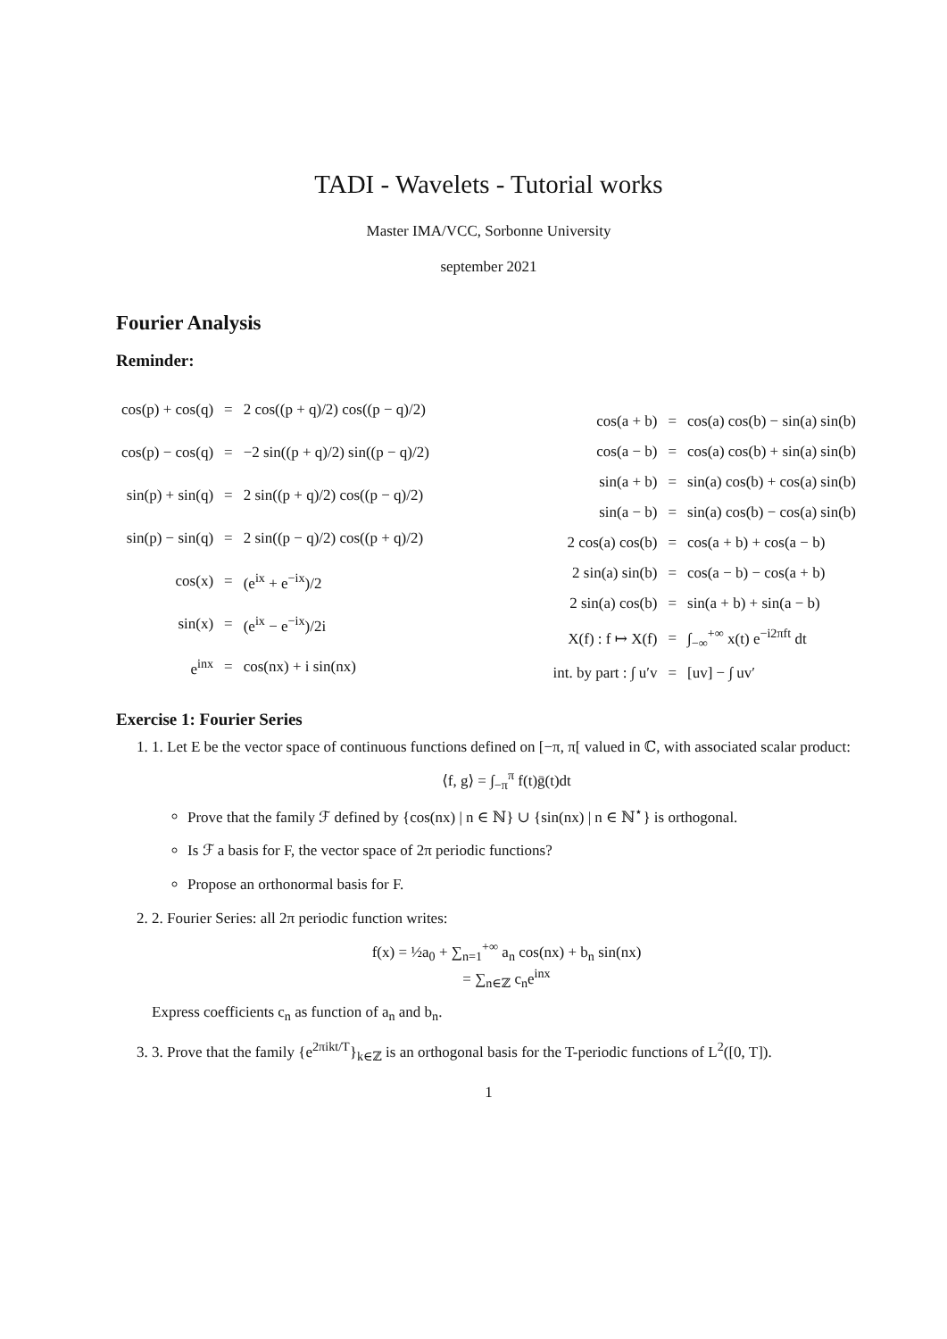TADI - Wavelets - Tutorial works
Master IMA/VCC, Sorbonne University
september 2021
Fourier Analysis
Reminder:
| cos(p) + cos(q) | = | 2 cos((p + q)/2) cos((p − q)/2) |
| cos(p) − cos(q) | = | −2 sin((p + q)/2) sin((p − q)/2) |
| sin(p) + sin(q) | = | 2 sin((p + q)/2) cos((p − q)/2) |
| sin(p) − sin(q) | = | 2 sin((p − q)/2) cos((p + q)/2) |
| cos(x) | = | (e<sup>ix</sup> + e<sup>−ix</sup>)/2 |
| sin(x) | = | (e<sup>ix</sup> − e<sup>−ix</sup>)/2i |
| e<sup>inx</sup> | = | cos(nx) + i sin(nx) |
| cos(a + b) | = | cos(a) cos(b) − sin(a) sin(b) |
| cos(a − b) | = | cos(a) cos(b) + sin(a) sin(b) |
| sin(a + b) | = | sin(a) cos(b) + cos(a) sin(b) |
| sin(a − b) | = | sin(a) cos(b) − cos(a) sin(b) |
| 2 cos(a) cos(b) | = | cos(a + b) + cos(a − b) |
| 2 sin(a) sin(b) | = | cos(a − b) − cos(a + b) |
| 2 sin(a) cos(b) | = | sin(a + b) + sin(a − b) |
| X(f) : f ↦ X(f) | = | ∫<sub>−∞</sub><sup>+∞</sup> x(t) e<sup>−i2πft</sup> dt |
| int. by part : ∫ u′v | = | [uv] − ∫ uv′ |
Exercise 1: Fourier Series
1. 1. Let E be the vector space of continuous functions defined on [−π, π[ valued in ℂ, with associated scalar product:
⟨f, g⟩ = ∫<sub>−π</sub><sup>π</sup> f(t)ḡ(t)dt
Prove that the family ℱ defined by {cos(nx) | n ∈ ℕ} ∪ {sin(nx) | n ∈ ℕ<sup>⋆</sup>} is orthogonal.
Is ℱ a basis for F, the vector space of 2π periodic functions?
Propose an orthonormal basis for F.
2. 2. Fourier Series: all 2π periodic function writes:
f(x) = ½a<sub>0</sub> + ∑<sub>n=1</sub><sup>+∞</sup> a<sub>n</sub> cos(nx) + b<sub>n</sub> sin(nx)
= ∑<sub>n∈ℤ</sub> c<sub>n</sub>e<sup>inx</sup>
Express coefficients c<sub>n</sub> as function of a<sub>n</sub> and b<sub>n</sub>.
3. 3. Prove that the family {e<sup>2πikt/T</sup>}<sub>k∈ℤ</sub> is an orthogonal basis for the T-periodic functions of L<sup>2</sup>([0, T]).
1